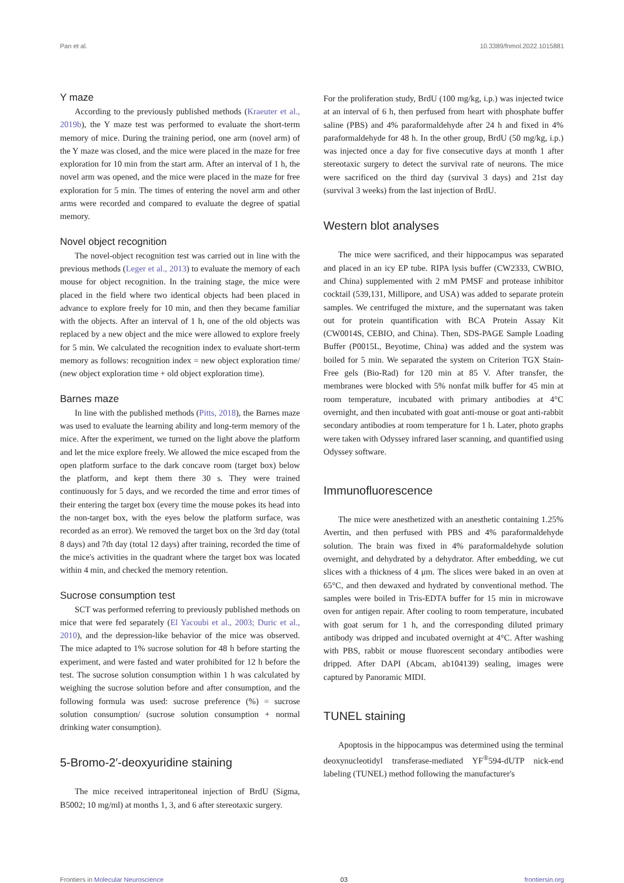Pan et al. 10.3389/fnmol.2022.1015881
Y maze
According to the previously published methods (Kraeuter et al., 2019b), the Y maze test was performed to evaluate the short-term memory of mice. During the training period, one arm (novel arm) of the Y maze was closed, and the mice were placed in the maze for free exploration for 10 min from the start arm. After an interval of 1 h, the novel arm was opened, and the mice were placed in the maze for free exploration for 5 min. The times of entering the novel arm and other arms were recorded and compared to evaluate the degree of spatial memory.
Novel object recognition
The novel-object recognition test was carried out in line with the previous methods (Leger et al., 2013) to evaluate the memory of each mouse for object recognition. In the training stage, the mice were placed in the field where two identical objects had been placed in advance to explore freely for 10 min, and then they became familiar with the objects. After an interval of 1 h, one of the old objects was replaced by a new object and the mice were allowed to explore freely for 5 min. We calculated the recognition index to evaluate short-term memory as follows: recognition index = new object exploration time/ (new object exploration time + old object exploration time).
Barnes maze
In line with the published methods (Pitts, 2018), the Barnes maze was used to evaluate the learning ability and long-term memory of the mice. After the experiment, we turned on the light above the platform and let the mice explore freely. We allowed the mice escaped from the open platform surface to the dark concave room (target box) below the platform, and kept them there 30 s. They were trained continuously for 5 days, and we recorded the time and error times of their entering the target box (every time the mouse pokes its head into the non-target box, with the eyes below the platform surface, was recorded as an error). We removed the target box on the 3rd day (total 8 days) and 7th day (total 12 days) after training, recorded the time of the mice's activities in the quadrant where the target box was located within 4 min, and checked the memory retention.
Sucrose consumption test
SCT was performed referring to previously published methods on mice that were fed separately (El Yacoubi et al., 2003; Duric et al., 2010), and the depression-like behavior of the mice was observed. The mice adapted to 1% sucrose solution for 48 h before starting the experiment, and were fasted and water prohibited for 12 h before the test. The sucrose solution consumption within 1 h was calculated by weighing the sucrose solution before and after consumption, and the following formula was used: sucrose preference (%) = sucrose solution consumption/ (sucrose solution consumption + normal drinking water consumption).
5-Bromo-2′-deoxyuridine staining
The mice received intraperitoneal injection of BrdU (Sigma, B5002; 10 mg/ml) at months 1, 3, and 6 after stereotaxic surgery.
For the proliferation study, BrdU (100 mg/kg, i.p.) was injected twice at an interval of 6 h, then perfused from heart with phosphate buffer saline (PBS) and 4% paraformaldehyde after 24 h and fixed in 4% paraformaldehyde for 48 h. In the other group, BrdU (50 mg/kg, i.p.) was injected once a day for five consecutive days at month 1 after stereotaxic surgery to detect the survival rate of neurons. The mice were sacrificed on the third day (survival 3 days) and 21st day (survival 3 weeks) from the last injection of BrdU.
Western blot analyses
The mice were sacrificed, and their hippocampus was separated and placed in an icy EP tube. RIPA lysis buffer (CW2333, CWBIO, and China) supplemented with 2 mM PMSF and protease inhibitor cocktail (539,131, Millipore, and USA) was added to separate protein samples. We centrifuged the mixture, and the supernatant was taken out for protein quantification with BCA Protein Assay Kit (CW0014S, CEBIO, and China). Then, SDS-PAGE Sample Loading Buffer (P0015L, Beyotime, China) was added and the system was boiled for 5 min. We separated the system on Criterion TGX Stain-Free gels (Bio-Rad) for 120 min at 85 V. After transfer, the membranes were blocked with 5% nonfat milk buffer for 45 min at room temperature, incubated with primary antibodies at 4°C overnight, and then incubated with goat anti-mouse or goat anti-rabbit secondary antibodies at room temperature for 1 h. Later, photo graphs were taken with Odyssey infrared laser scanning, and quantified using Odyssey software.
Immunofluorescence
The mice were anesthetized with an anesthetic containing 1.25% Avertin, and then perfused with PBS and 4% paraformaldehyde solution. The brain was fixed in 4% paraformaldehyde solution overnight, and dehydrated by a dehydrator. After embedding, we cut slices with a thickness of 4 μm. The slices were baked in an oven at 65°C, and then dewaxed and hydrated by conventional method. The samples were boiled in Tris-EDTA buffer for 15 min in microwave oven for antigen repair. After cooling to room temperature, incubated with goat serum for 1 h, and the corresponding diluted primary antibody was dripped and incubated overnight at 4°C. After washing with PBS, rabbit or mouse fluorescent secondary antibodies were dripped. After DAPI (Abcam, ab104139) sealing, images were captured by Panoramic MIDI.
TUNEL staining
Apoptosis in the hippocampus was determined using the terminal deoxynucleotidyl transferase-mediated YF<sup>®</sup>594-dUTP nick-end labeling (TUNEL) method following the manufacturer's
Frontiers in Molecular Neuroscience 03 frontiersin.org